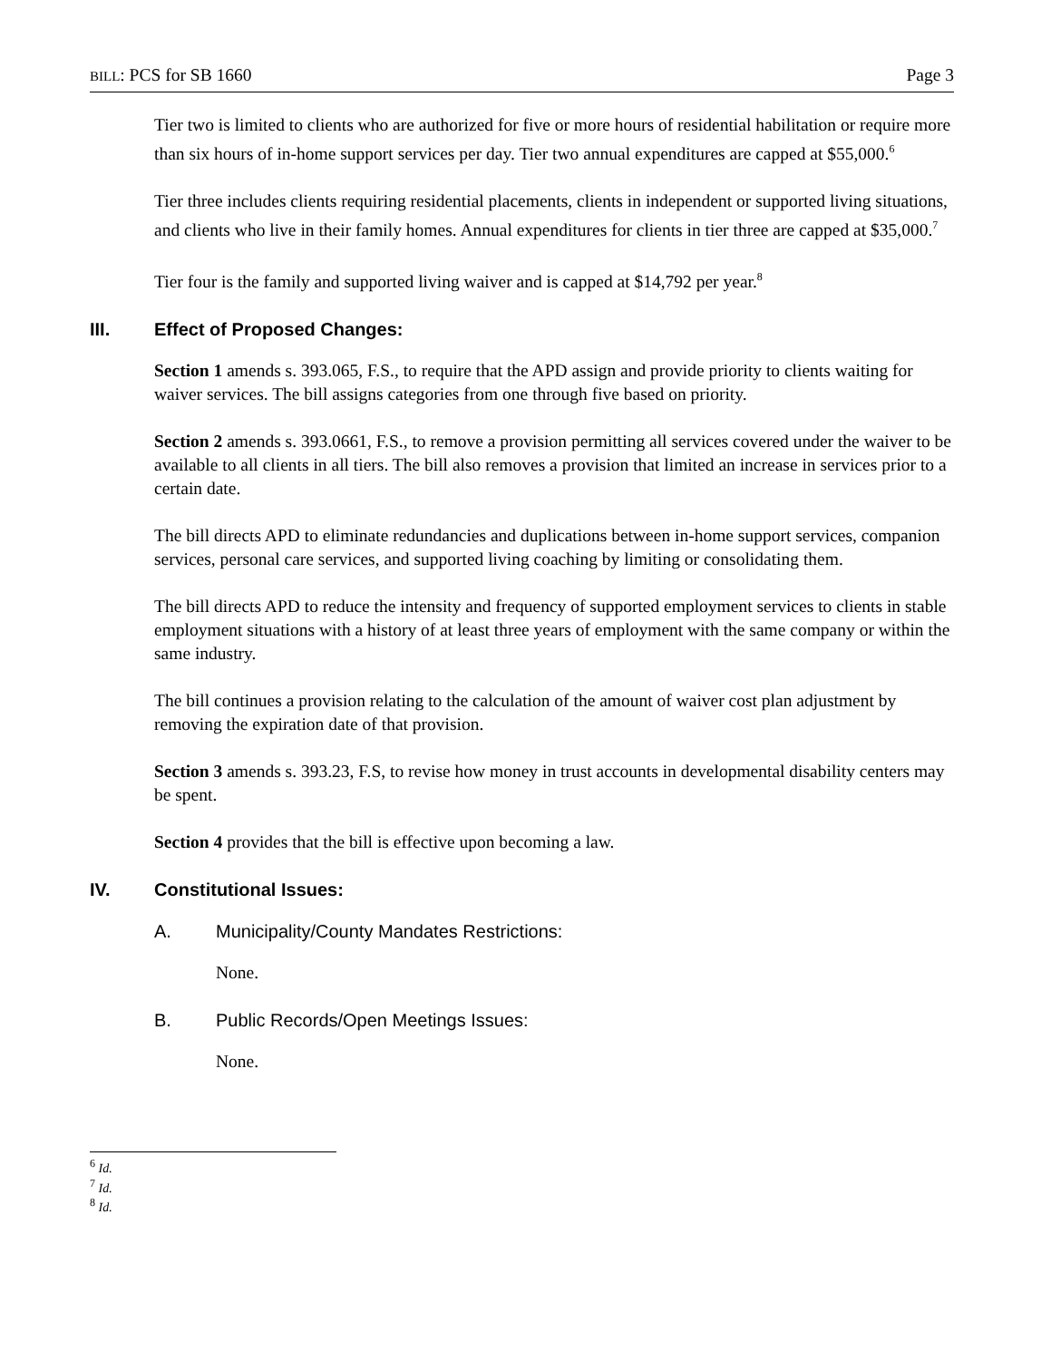BILL: PCS for SB 1660 Page 3
Tier two is limited to clients who are authorized for five or more hours of residential habilitation or require more than six hours of in-home support services per day. Tier two annual expenditures are capped at $55,000.<sup>6</sup>
Tier three includes clients requiring residential placements, clients in independent or supported living situations, and clients who live in their family homes. Annual expenditures for clients in tier three are capped at $35,000.<sup>7</sup>
Tier four is the family and supported living waiver and is capped at $14,792 per year.<sup>8</sup>
III. Effect of Proposed Changes:
Section 1 amends s. 393.065, F.S., to require that the APD assign and provide priority to clients waiting for waiver services. The bill assigns categories from one through five based on priority.
Section 2 amends s. 393.0661, F.S., to remove a provision permitting all services covered under the waiver to be available to all clients in all tiers. The bill also removes a provision that limited an increase in services prior to a certain date.
The bill directs APD to eliminate redundancies and duplications between in-home support services, companion services, personal care services, and supported living coaching by limiting or consolidating them.
The bill directs APD to reduce the intensity and frequency of supported employment services to clients in stable employment situations with a history of at least three years of employment with the same company or within the same industry.
The bill continues a provision relating to the calculation of the amount of waiver cost plan adjustment by removing the expiration date of that provision.
Section 3 amends s. 393.23, F.S, to revise how money in trust accounts in developmental disability centers may be spent.
Section 4 provides that the bill is effective upon becoming a law.
IV. Constitutional Issues:
A. Municipality/County Mandates Restrictions:
None.
B. Public Records/Open Meetings Issues:
None.
<sup>6</sup> Id.
<sup>7</sup> Id.
<sup>8</sup> Id.